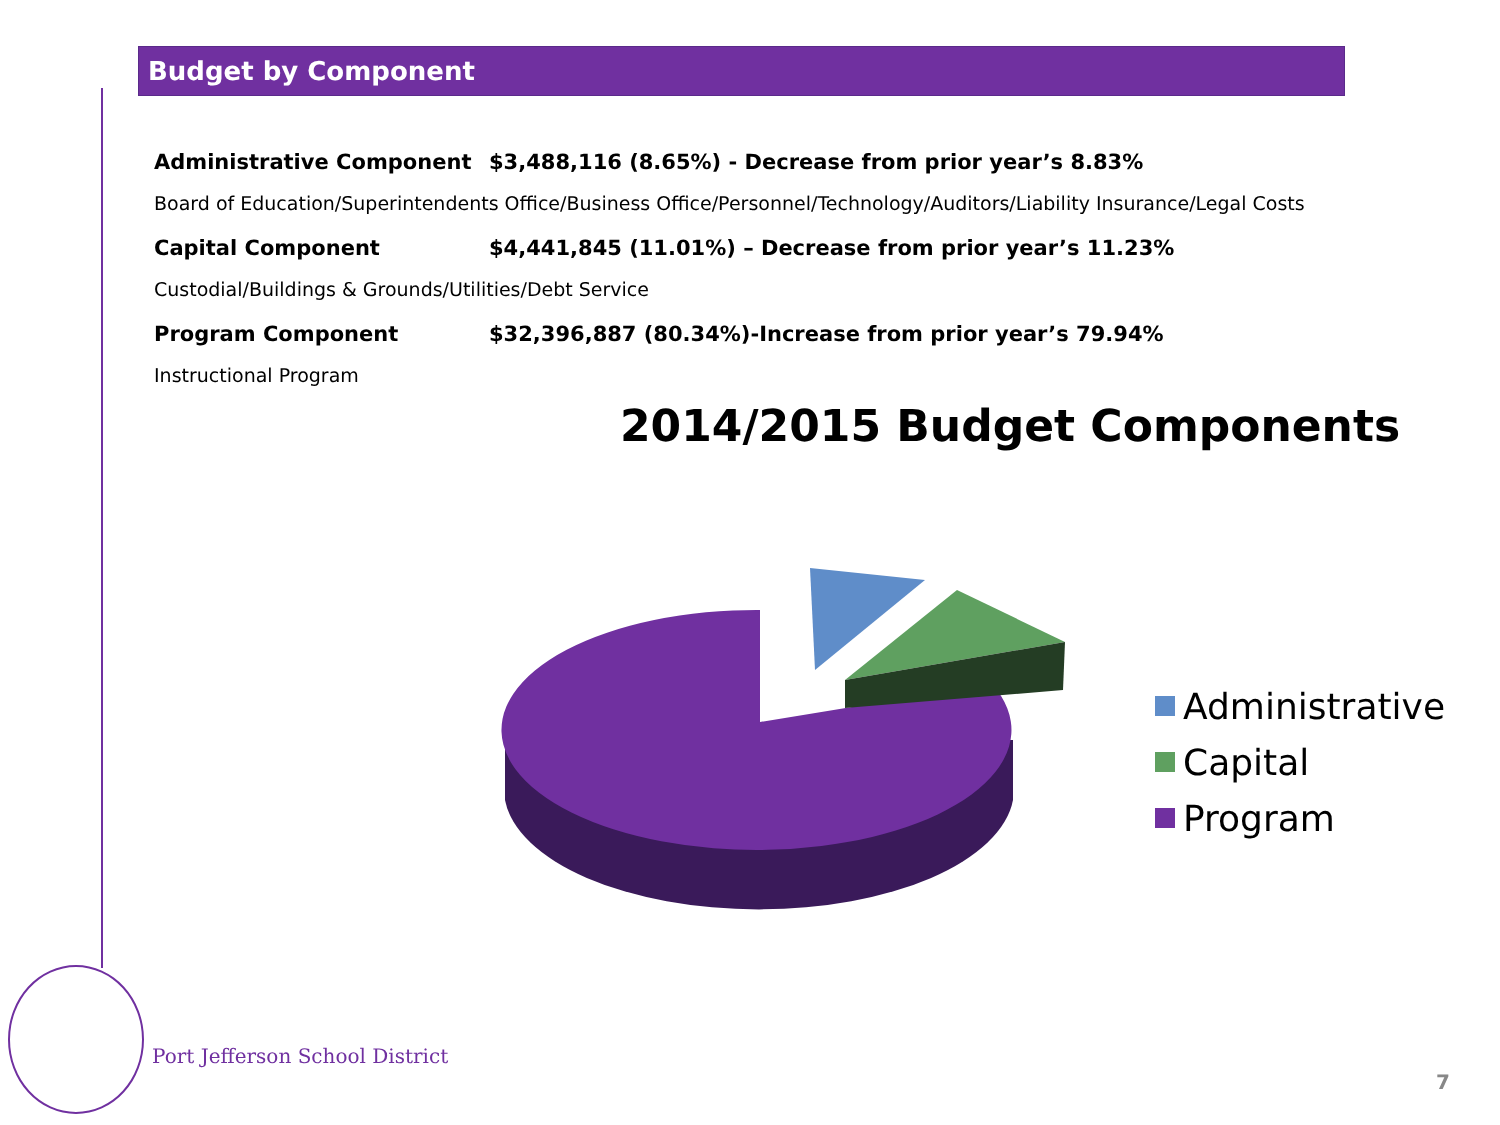Budget by Component
Administrative Component $3,488,116 (8.65%) - Decrease from prior year’s 8.83%
Board of Education/Superintendents Office/Business Office/Personnel/Technology/Auditors/Liability Insurance/Legal Costs
Capital Component $4,441,845 (11.01%) – Decrease from prior year’s 11.23%
Custodial/Buildings & Grounds/Utilities/Debt Service
Program Component $32,396,887 (80.34%)-Increase from prior year’s 79.94%
Instructional Program
2014/2015 Budget Components
Administrative
Capital
Program
Port Jefferson School District
7